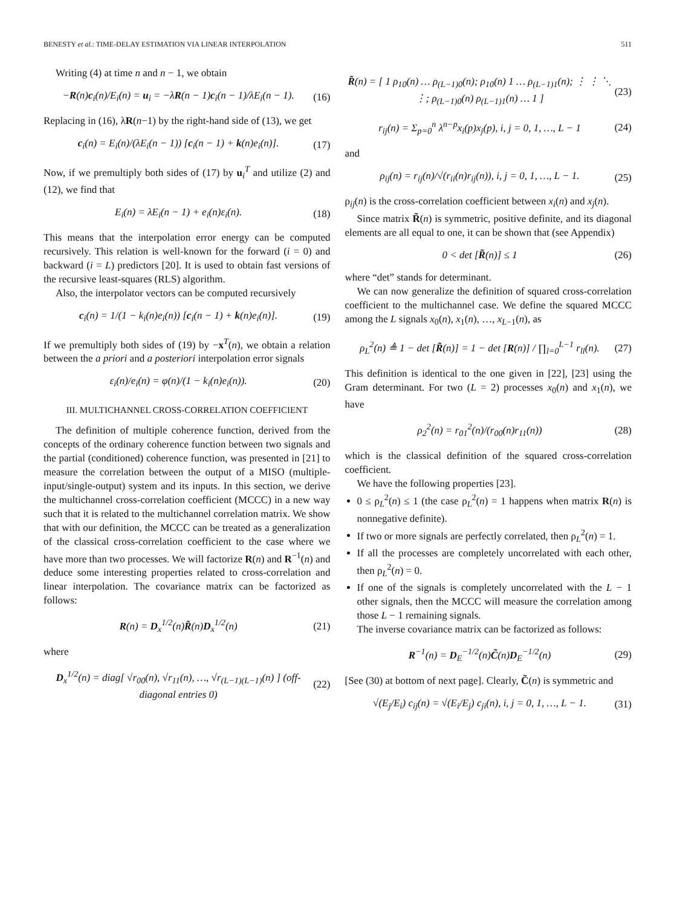BENESTY et al.: TIME-DELAY ESTIMATION VIA LINEAR INTERPOLATION 511
Writing (4) at time n and n − 1, we obtain
−R(n)c<sub>i</sub>(n)/E<sub>i</sub>(n) = u<sub>i</sub> = −λR(n − 1)c<sub>i</sub>(n − 1)/λE<sub>i</sub>(n − 1). (16)
Replacing in (16), λR(n−1) by the right-hand side of (13), we get
c<sub>i</sub>(n) = E<sub>i</sub>(n)/(λE<sub>i</sub>(n − 1)) [c<sub>i</sub>(n − 1) + k(n)e<sub>i</sub>(n)]. (17)
Now, if we premultiply both sides of (17) by u<sub>i</sub><sup>T</sup> and utilize (2) and (12), we find that
E<sub>i</sub>(n) = λE<sub>i</sub>(n − 1) + e<sub>i</sub>(n)ε<sub>i</sub>(n). (18)
This means that the interpolation error energy can be computed recursively. This relation is well-known for the forward (i = 0) and backward (i = L) predictors [20]. It is used to obtain fast versions of the recursive least-squares (RLS) algorithm.
Also, the interpolator vectors can be computed recursively
c<sub>i</sub>(n) = 1/(1 − k<sub>i</sub>(n)e<sub>i</sub>(n)) [c<sub>i</sub>(n − 1) + k(n)e<sub>i</sub>(n)]. (19)
If we premultiply both sides of (19) by −x<sup>T</sup>(n), we obtain a relation between the a priori and a posteriori interpolation error signals
ε<sub>i</sub>(n)/e<sub>i</sub>(n) = φ(n)/(1 − k<sub>i</sub>(n)e<sub>i</sub>(n)). (20)
III. MULTICHANNEL CROSS-CORRELATION COEFFICIENT
The definition of multiple coherence function, derived from the concepts of the ordinary coherence function between two signals and the partial (conditioned) coherence function, was presented in [21] to measure the correlation between the output of a MISO (multiple-input/single-output) system and its inputs. In this section, we derive the multichannel cross-correlation coefficient (MCCC) in a new way such that it is related to the multichannel correlation matrix. We show that with our definition, the MCCC can be treated as a generalization of the classical cross-correlation coefficient to the case where we have more than two processes. We will factorize R(n) and R<sup>−1</sup>(n) and deduce some interesting properties related to cross-correlation and linear interpolation. The covariance matrix can be factorized as follows:
R(n) = D<sub>x</sub><sup>1/2</sup>(n)R̃(n)D<sub>x</sub><sup>1/2</sup>(n) (21)
where
D<sub>x</sub><sup>1/2</sup>(n) = diag[ √r<sub>00</sub>(n), √r<sub>11</sub>(n), …, √r<sub>(L−1)(L−1)</sub>(n) ] (off-diagonal entries 0) (22)
R̃(n) = [ 1 ρ<sub>10</sub>(n) … ρ<sub>(L−1)0</sub>(n); ρ<sub>10</sub>(n) 1 … ρ<sub>(L−1)1</sub>(n); ⋮ ⋮ ⋱ ⋮; ρ<sub>(L−1)0</sub>(n) ρ<sub>(L−1)1</sub>(n) … 1 ] (23)
r<sub>ij</sub>(n) = Σ<sub>p=0</sub><sup>n</sup> λ<sup>n−p</sup>x<sub>i</sub>(p)x<sub>j</sub>(p), i, j = 0, 1, …, L − 1 (24)
and
ρ<sub>ij</sub>(n) = r<sub>ij</sub>(n)/√(r<sub>ii</sub>(n)r<sub>ij</sub>(n)), i, j = 0, 1, …, L − 1. (25)
ρ<sub>ij</sub>(n) is the cross-correlation coefficient between x<sub>i</sub>(n) and x<sub>j</sub>(n).
Since matrix R̃(n) is symmetric, positive definite, and its diagonal elements are all equal to one, it can be shown that (see Appendix)
0 < det [R̃(n)] ≤ 1 (26)
where “det” stands for determinant.
We can now generalize the definition of squared cross-correlation coefficient to the multichannel case. We define the squared MCCC among the L signals x<sub>0</sub>(n), x<sub>1</sub>(n), …, x<sub>L−1</sub>(n), as
ρ<sub>L</sub><sup>2</sup>(n) ≜ 1 − det [R̃(n)] = 1 − det [R(n)] / ∏<sub>l=0</sub><sup>L−1</sup> r<sub>ll</sub>(n). (27)
This definition is identical to the one given in [22], [23] using the Gram determinant. For two (L = 2) processes x<sub>0</sub>(n) and x<sub>1</sub>(n), we have
ρ<sub>2</sub><sup>2</sup>(n) = r<sub>01</sub><sup>2</sup>(n)/(r<sub>00</sub>(n)r<sub>11</sub>(n)) (28)
which is the classical definition of the squared cross-correlation coefficient.
We have the following properties [23].
0 ≤ ρ<sub>L</sub><sup>2</sup>(n) ≤ 1 (the case ρ<sub>L</sub><sup>2</sup>(n) = 1 happens when matrix R(n) is nonnegative definite).
If two or more signals are perfectly correlated, then ρ<sub>L</sub><sup>2</sup>(n) = 1.
If all the processes are completely uncorrelated with each other, then ρ<sub>L</sub><sup>2</sup>(n) = 0.
If one of the signals is completely uncorrelated with the L − 1 other signals, then the MCCC will measure the correlation among those L − 1 remaining signals.
The inverse covariance matrix can be factorized as follows:
R<sup>−1</sup>(n) = D<sub>E</sub><sup>−1/2</sup>(n)C̃(n)D<sub>E</sub><sup>−1/2</sup>(n) (29)
[See (30) at bottom of next page]. Clearly, C̃(n) is symmetric and
√(E<sub>j</sub>/E<sub>i</sub>) c<sub>ij</sub>(n) = √(E<sub>i</sub>/E<sub>j</sub>) c<sub>ji</sub>(n), i, j = 0, 1, …, L − 1. (31)